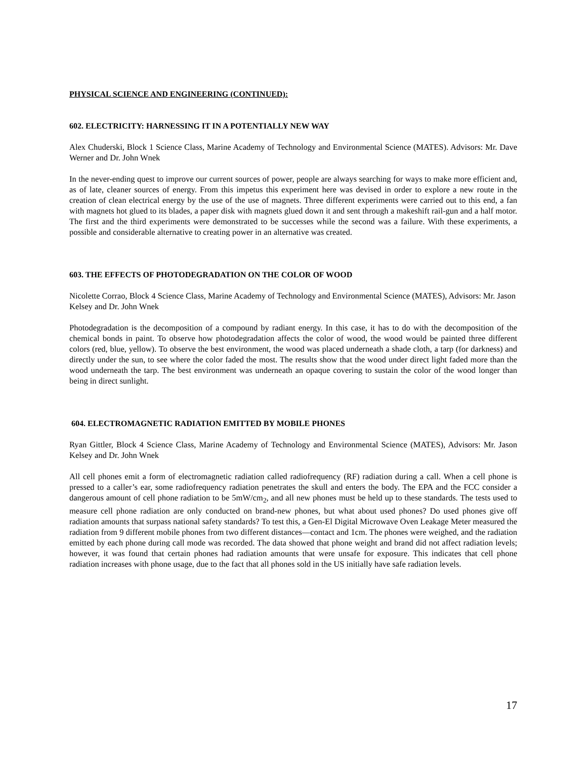PHYSICAL SCIENCE AND ENGINEERING (CONTINUED):
602. ELECTRICITY: HARNESSING IT IN A POTENTIALLY NEW WAY
Alex Chuderski, Block 1 Science Class, Marine Academy of Technology and Environmental Science (MATES). Advisors: Mr. Dave Werner and Dr. John Wnek
In the never-ending quest to improve our current sources of power, people are always searching for ways to make more efficient and, as of late, cleaner sources of energy. From this impetus this experiment here was devised in order to explore a new route in the creation of clean electrical energy by the use of the use of magnets. Three different experiments were carried out to this end, a fan with magnets hot glued to its blades, a paper disk with magnets glued down it and sent through a makeshift rail-gun and a half motor. The first and the third experiments were demonstrated to be successes while the second was a failure. With these experiments, a possible and considerable alternative to creating power in an alternative was created.
603. THE EFFECTS OF PHOTODEGRADATION ON THE COLOR OF WOOD
Nicolette Corrao, Block 4 Science Class, Marine Academy of Technology and Environmental Science (MATES), Advisors: Mr. Jason Kelsey and Dr. John Wnek
Photodegradation is the decomposition of a compound by radiant energy. In this case, it has to do with the decomposition of the chemical bonds in paint. To observe how photodegradation affects the color of wood, the wood would be painted three different colors (red, blue, yellow). To observe the best environment, the wood was placed underneath a shade cloth, a tarp (for darkness) and directly under the sun, to see where the color faded the most. The results show that the wood under direct light faded more than the wood underneath the tarp. The best environment was underneath an opaque covering to sustain the color of the wood longer than being in direct sunlight.
604. ELECTROMAGNETIC RADIATION EMITTED BY MOBILE PHONES
Ryan Gittler, Block 4 Science Class, Marine Academy of Technology and Environmental Science (MATES), Advisors: Mr. Jason Kelsey and Dr. John Wnek
All cell phones emit a form of electromagnetic radiation called radiofrequency (RF) radiation during a call. When a cell phone is pressed to a caller’s ear, some radiofrequency radiation penetrates the skull and enters the body. The EPA and the FCC consider a dangerous amount of cell phone radiation to be 5mW/cm<sub>2</sub>, and all new phones must be held up to these standards. The tests used to measure cell phone radiation are only conducted on brand-new phones, but what about used phones? Do used phones give off radiation amounts that surpass national safety standards? To test this, a Gen-El Digital Microwave Oven Leakage Meter measured the radiation from 9 different mobile phones from two different distances—contact and 1cm. The phones were weighed, and the radiation emitted by each phone during call mode was recorded. The data showed that phone weight and brand did not affect radiation levels; however, it was found that certain phones had radiation amounts that were unsafe for exposure. This indicates that cell phone radiation increases with phone usage, due to the fact that all phones sold in the US initially have safe radiation levels.
17